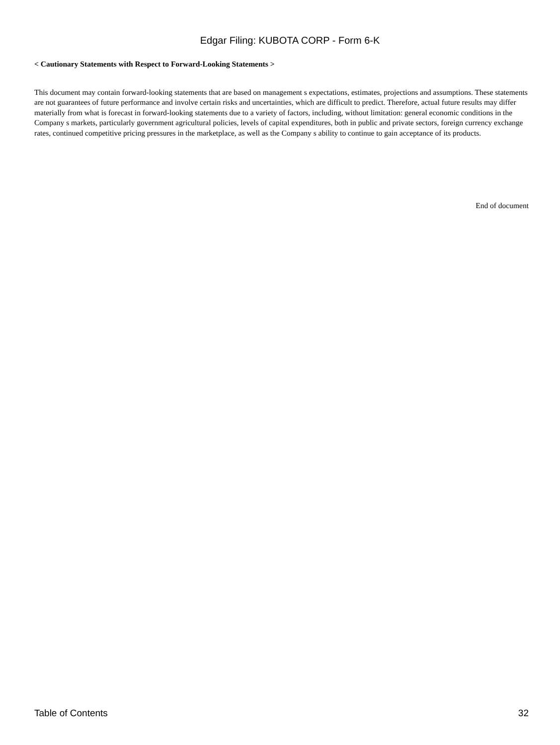Edgar Filing: KUBOTA CORP - Form 6-K
< Cautionary Statements with Respect to Forward-Looking Statements >
This document may contain forward-looking statements that are based on management s expectations, estimates, projections and assumptions. These statements are not guarantees of future performance and involve certain risks and uncertainties, which are difficult to predict. Therefore, actual future results may differ materially from what is forecast in forward-looking statements due to a variety of factors, including, without limitation: general economic conditions in the Company s markets, particularly government agricultural policies, levels of capital expenditures, both in public and private sectors, foreign currency exchange rates, continued competitive pricing pressures in the marketplace, as well as the Company s ability to continue to gain acceptance of its products.
End of document
Table of Contents 32